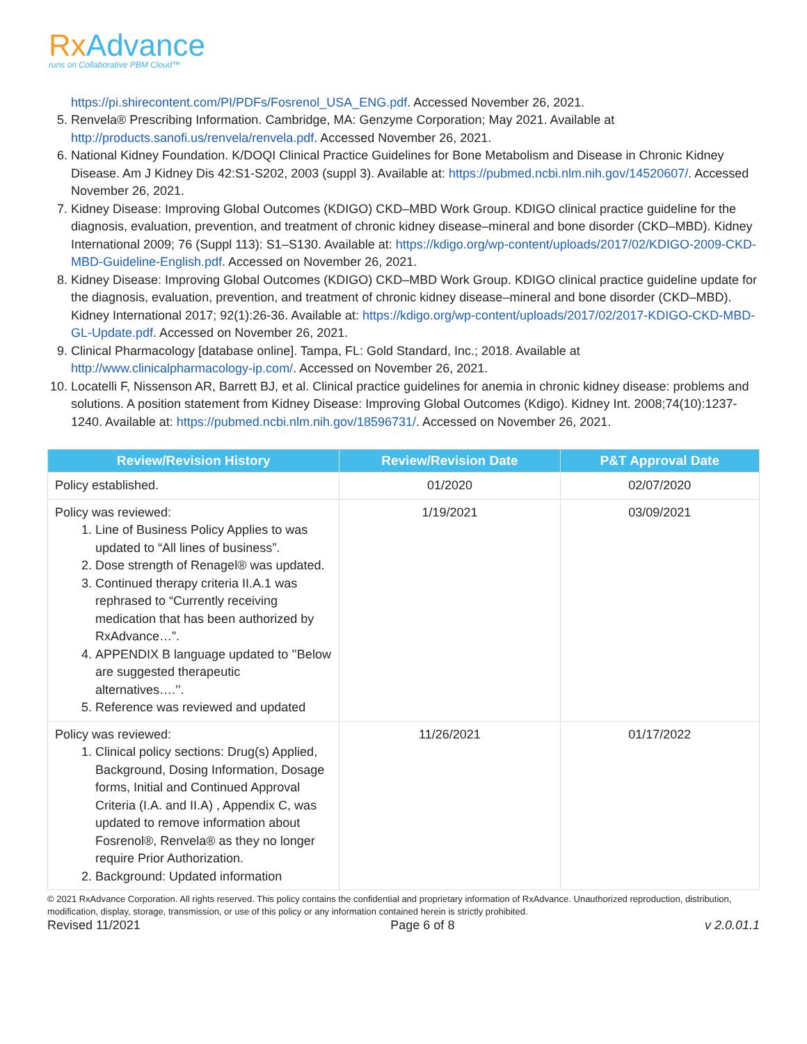RxAdvance
runs on Collaborative PBM Cloud™
https://pi.shirecontent.com/PI/PDFs/Fosrenol_USA_ENG.pdf. Accessed November 26, 2021.
5. Renvela® Prescribing Information. Cambridge, MA: Genzyme Corporation; May 2021. Available at http://products.sanofi.us/renvela/renvela.pdf. Accessed November 26, 2021.
6. National Kidney Foundation. K/DOQI Clinical Practice Guidelines for Bone Metabolism and Disease in Chronic Kidney Disease. Am J Kidney Dis 42:S1-S202, 2003 (suppl 3). Available at: https://pubmed.ncbi.nlm.nih.gov/14520607/. Accessed November 26, 2021.
7. Kidney Disease: Improving Global Outcomes (KDIGO) CKD–MBD Work Group. KDIGO clinical practice guideline for the diagnosis, evaluation, prevention, and treatment of chronic kidney disease–mineral and bone disorder (CKD–MBD). Kidney International 2009; 76 (Suppl 113): S1–S130. Available at: https://kdigo.org/wp-content/uploads/2017/02/KDIGO-2009-CKD-MBD-Guideline-English.pdf. Accessed on November 26, 2021.
8. Kidney Disease: Improving Global Outcomes (KDIGO) CKD–MBD Work Group. KDIGO clinical practice guideline update for the diagnosis, evaluation, prevention, and treatment of chronic kidney disease–mineral and bone disorder (CKD–MBD). Kidney International 2017; 92(1):26-36. Available at: https://kdigo.org/wp-content/uploads/2017/02/2017-KDIGO-CKD-MBD-GL-Update.pdf. Accessed on November 26, 2021.
9. Clinical Pharmacology [database online]. Tampa, FL: Gold Standard, Inc.; 2018. Available at http://www.clinicalpharmacology-ip.com/. Accessed on November 26, 2021.
10. Locatelli F, Nissenson AR, Barrett BJ, et al. Clinical practice guidelines for anemia in chronic kidney disease: problems and solutions. A position statement from Kidney Disease: Improving Global Outcomes (Kdigo). Kidney Int. 2008;74(10):1237-1240. Available at: https://pubmed.ncbi.nlm.nih.gov/18596731/. Accessed on November 26, 2021.
| Review/Revision History | Review/Revision Date | P&T Approval Date |
| --- | --- | --- |
| Policy established. | 01/2020 | 02/07/2020 |
| Policy was reviewed: 1. Line of Business Policy Applies to was updated to “All lines of business”. 2. Dose strength of Renagel® was updated. 3. Continued therapy criteria II.A.1 was rephrased to “Currently receiving medication that has been authorized by RxAdvance…”. 4. APPENDIX B language updated to ’’Below are suggested therapeutic alternatives….’’. 5. Reference was reviewed and updated | 1/19/2021 | 03/09/2021 |
| Policy was reviewed: 1. Clinical policy sections: Drug(s) Applied, Background, Dosing Information, Dosage forms, Initial and Continued Approval Criteria (I.A. and II.A) , Appendix C, was updated to remove information about Fosrenol®, Renvela® as they no longer require Prior Authorization. 2. Background: Updated information | 11/26/2021 | 01/17/2022 |
© 2021 RxAdvance Corporation. All rights reserved. This policy contains the confidential and proprietary information of RxAdvance. Unauthorized reproduction, distribution, modification, display, storage, transmission, or use of this policy or any information contained herein is strictly prohibited.
Revised 11/2021 Page 6 of 8 v 2.0.01.1